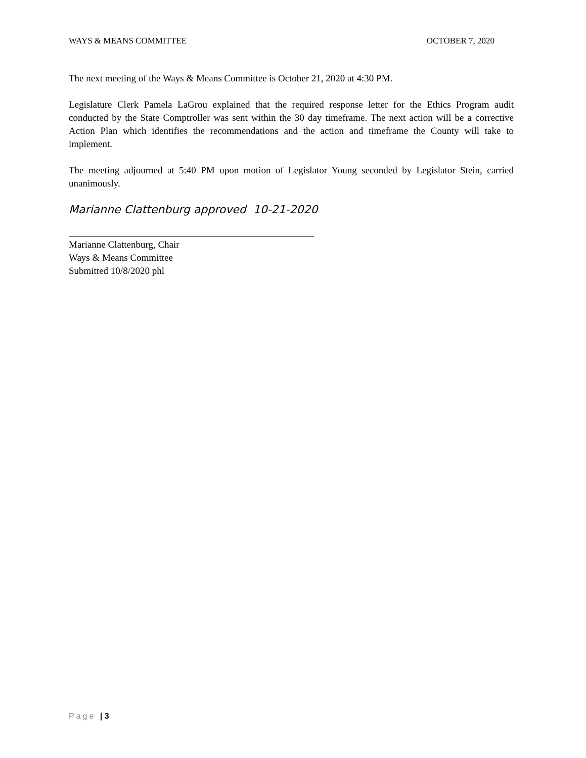WAYS & MEANS COMMITTEE OCTOBER 7, 2020
The next meeting of the Ways & Means Committee is October 21, 2020 at 4:30 PM.
Legislature Clerk Pamela LaGrou explained that the required response letter for the Ethics Program audit conducted by the State Comptroller was sent within the 30 day timeframe. The next action will be a corrective Action Plan which identifies the recommendations and the action and timeframe the County will take to implement.
The meeting adjourned at 5:40 PM upon motion of Legislator Young seconded by Legislator Stein, carried unanimously.
Marianne Clattenburg approved 10-21-2020
Marianne Clattenburg, Chair
Ways & Means Committee
Submitted 10/8/2020 phl
Page | 3